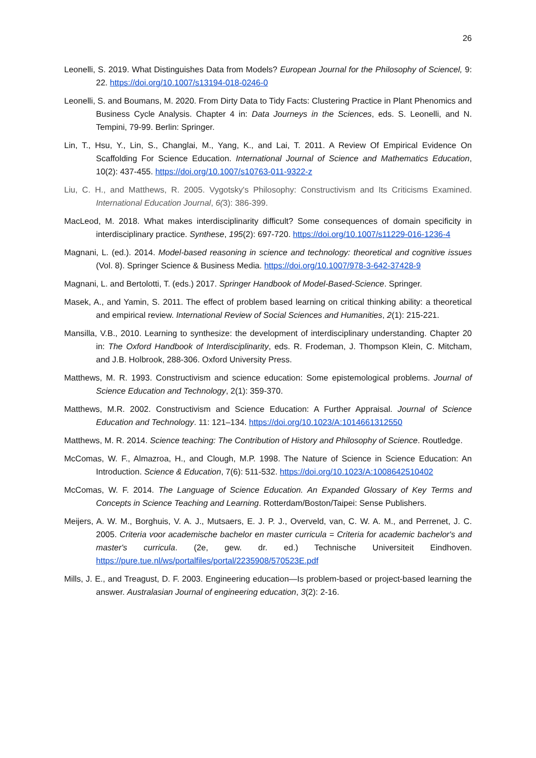26
Leonelli, S. 2019. What Distinguishes Data from Models? European Journal for the Philosophy of Sciencel, 9: 22. https://doi.org/10.1007/s13194-018-0246-0
Leonelli, S. and Boumans, M. 2020. From Dirty Data to Tidy Facts: Clustering Practice in Plant Phenomics and Business Cycle Analysis. Chapter 4 in: Data Journeys in the Sciences, eds. S. Leonelli, and N. Tempini, 79-99. Berlin: Springer.
Lin, T., Hsu, Y., Lin, S., Changlai, M., Yang, K., and Lai, T. 2011. A Review Of Empirical Evidence On Scaffolding For Science Education. International Journal of Science and Mathematics Education, 10(2): 437-455. https://doi.org/10.1007/s10763-011-9322-z
Liu, C. H., and Matthews, R. 2005. Vygotsky's Philosophy: Constructivism and Its Criticisms Examined. International Education Journal, 6(3): 386-399.
MacLeod, M. 2018. What makes interdisciplinarity difficult? Some consequences of domain specificity in interdisciplinary practice. Synthese, 195(2): 697-720. https://doi.org/10.1007/s11229-016-1236-4
Magnani, L. (ed.). 2014. Model-based reasoning in science and technology: theoretical and cognitive issues (Vol. 8). Springer Science & Business Media. https://doi.org/10.1007/978-3-642-37428-9
Magnani, L. and Bertolotti, T. (eds.) 2017. Springer Handbook of Model-Based-Science. Springer.
Masek, A., and Yamin, S. 2011. The effect of problem based learning on critical thinking ability: a theoretical and empirical review. International Review of Social Sciences and Humanities, 2(1): 215-221.
Mansilla, V.B., 2010. Learning to synthesize: the development of interdisciplinary understanding. Chapter 20 in: The Oxford Handbook of Interdisciplinarity, eds. R. Frodeman, J. Thompson Klein, C. Mitcham, and J.B. Holbrook, 288-306. Oxford University Press.
Matthews, M. R. 1993. Constructivism and science education: Some epistemological problems. Journal of Science Education and Technology, 2(1): 359-370.
Matthews, M.R. 2002. Constructivism and Science Education: A Further Appraisal. Journal of Science Education and Technology. 11: 121–134. https://doi.org/10.1023/A:1014661312550
Matthews, M. R. 2014. Science teaching: The Contribution of History and Philosophy of Science. Routledge.
McComas, W. F., Almazroa, H., and Clough, M.P. 1998. The Nature of Science in Science Education: An Introduction. Science & Education, 7(6): 511-532. https://doi.org/10.1023/A:1008642510402
McComas, W. F. 2014. The Language of Science Education. An Expanded Glossary of Key Terms and Concepts in Science Teaching and Learning. Rotterdam/Boston/Taipei: Sense Publishers.
Meijers, A. W. M., Borghuis, V. A. J., Mutsaers, E. J. P. J., Overveld, van, C. W. A. M., and Perrenet, J. C. 2005. Criteria voor academische bachelor en master curricula = Criteria for academic bachelor's and master's curricula. (2e, gew. dr. ed.) Technische Universiteit Eindhoven. https://pure.tue.nl/ws/portalfiles/portal/2235908/570523E.pdf
Mills, J. E., and Treagust, D. F. 2003. Engineering education—Is problem-based or project-based learning the answer. Australasian Journal of engineering education, 3(2): 2-16.